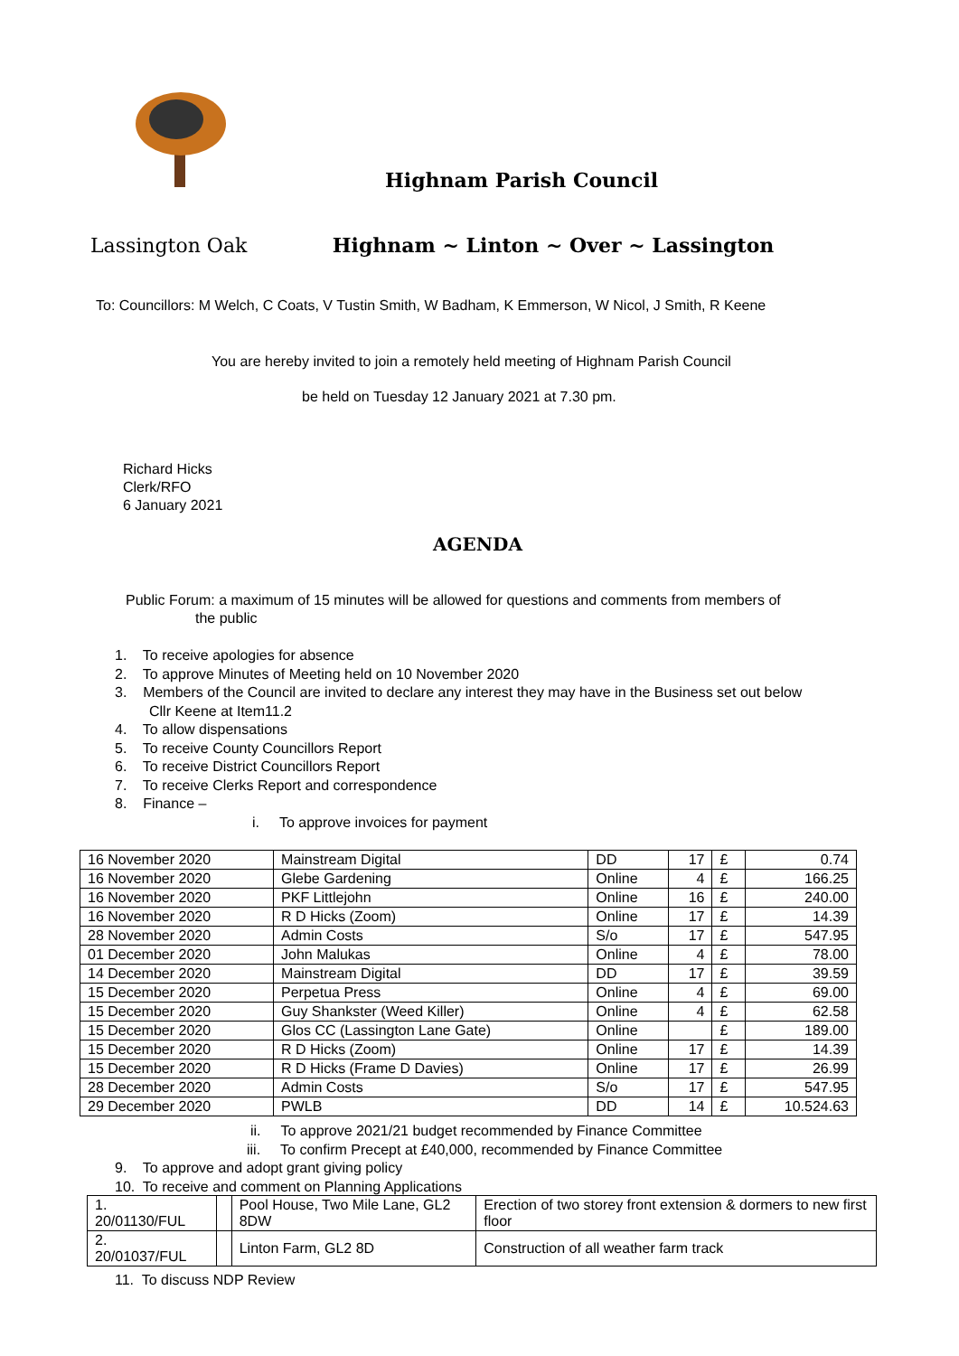Highnam Parish Council
Lassington Oak Highnam ~ Linton ~ Over ~ Lassington
To: Councillors: M Welch, C Coats, V Tustin Smith, W Badham, K Emmerson, W Nicol, J Smith, R Keene
You are hereby invited to join a remotely held meeting of Highnam Parish Council
be held on Tuesday 12 January 2021 at 7.30 pm.
Richard Hicks
Clerk/RFO
6 January 2021
AGENDA
Public Forum: a maximum of 15 minutes will be allowed for questions and comments from members of
the public
1. To receive apologies for absence
2. To approve Minutes of Meeting held on 10 November 2020
3. Members of the Council are invited to declare any interest they may have in the Business set out below
Cllr Keene at Item11.2
4. To allow dispensations
5. To receive County Councillors Report
6. To receive District Councillors Report
7. To receive Clerks Report and correspondence
8. Finance –
i. To approve invoices for payment
| 16 November 2020 | Mainstream Digital | DD | 17 | £ | 0.74 |
| 16 November 2020 | Glebe Gardening | Online | 4 | £ | 166.25 |
| 16 November 2020 | PKF Littlejohn | Online | 16 | £ | 240.00 |
| 16 November 2020 | R D Hicks (Zoom) | Online | 17 | £ | 14.39 |
| 28 November 2020 | Admin Costs | S/o | 17 | £ | 547.95 |
| 01 December 2020 | John Malukas | Online | 4 | £ | 78.00 |
| 14 December 2020 | Mainstream Digital | DD | 17 | £ | 39.59 |
| 15 December 2020 | Perpetua Press | Online | 4 | £ | 69.00 |
| 15 December 2020 | Guy Shankster (Weed Killer) | Online | 4 | £ | 62.58 |
| 15 December 2020 | Glos CC (Lassington Lane Gate) | Online | | £ | 189.00 |
| 15 December 2020 | R D Hicks (Zoom) | Online | 17 | £ | 14.39 |
| 15 December 2020 | R D Hicks (Frame D Davies) | Online | 17 | £ | 26.99 |
| 28 December 2020 | Admin Costs | S/o | 17 | £ | 547.95 |
| 29 December 2020 | PWLB | DD | 14 | £ | 10.524.63 |
ii. To approve 2021/21 budget recommended by Finance Committee
iii. To confirm Precept at £40,000, recommended by Finance Committee
9. To approve and adopt grant giving policy
10. To receive and comment on Planning Applications
| 1. 20/01130/FUL | | Pool House, Two Mile Lane, GL2 8DW | Erection of two storey front extension & dormers to new first floor |
| 2. 20/01037/FUL | | Linton Farm, GL2 8D | Construction of all weather farm track |
11. To discuss NDP Review